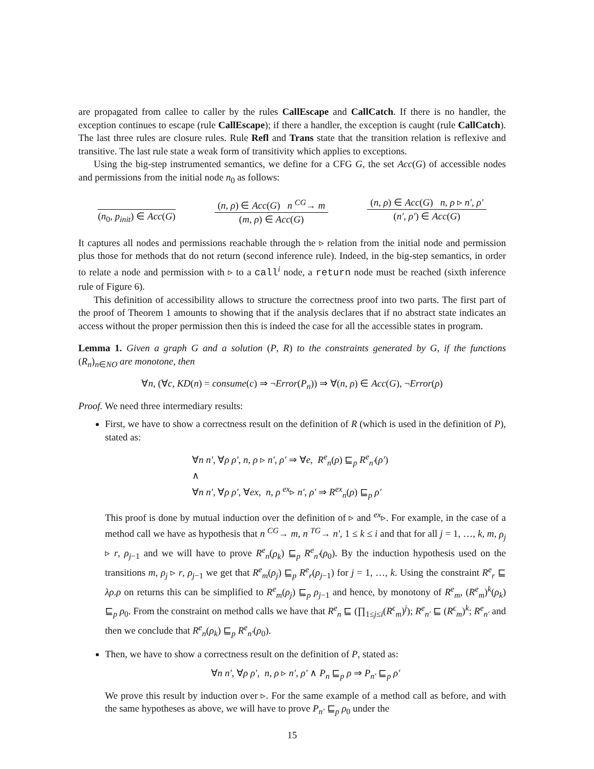are propagated from callee to caller by the rules CallEscape and CallCatch. If there is no handler, the exception continues to escape (rule CallEscape); if there a handler, the exception is caught (rule CallCatch). The last three rules are closure rules. Rule Refl and Trans state that the transition relation is reflexive and transitive. The last rule state a weak form of transitivity which applies to exceptions.
Using the big-step instrumented semantics, we define for a CFG G, the set Acc(G) of accessible nodes and permissions from the initial node n<sub>0</sub> as follows:
(n<sub>0</sub>, p<sub>init</sub>) ∈ Acc(G) (n, ρ) ∈ Acc(G) n <sup>CG</sup>→ m
(m, ρ) ∈ Acc(G)
(n, ρ) ∈ Acc(G) n, ρ ▹ n′, ρ′
(n′, ρ′) ∈ Acc(G)
It captures all nodes and permissions reachable through the ▹ relation from the initial node and permission plus those for methods that do not return (second inference rule). Indeed, in the big-step semantics, in order to relate a node and permission with ▹ to a call<sup>i</sup> node, a return node must be reached (sixth inference rule of Figure 6).
This definition of accessibility allows to structure the correctness proof into two parts. The first part of the proof of Theorem 1 amounts to showing that if the analysis declares that if no abstract state indicates an access without the proper permission then this is indeed the case for all the accessible states in program.
Lemma 1. Given a graph G and a solution (P, R) to the constraints generated by G, if the functions (R<sub>n</sub>)<sub>n∈NO</sub> are monotone, then
∀n, (∀c, KD(n) = consume(c) ⇒ ¬Error(P<sub>n</sub>)) ⇒ ∀(n, ρ) ∈ Acc(G), ¬Error(ρ)
Proof. We need three intermediary results:
First, we have to show a correctness result on the definition of R (which is used in the definition of P), stated as:
∀n n′, ∀ρ ρ′, n, ρ ▹ n′, ρ′ ⇒ ∀e, R<sup>e</sup><sub>n</sub>(ρ) ⊑<sub>p</sub> R<sup>e</sup><sub>n′</sub>(ρ′)
∧
∀n n′, ∀ρ ρ′, ∀ex, n, ρ <sup>ex</sup>▹ n′, ρ′ ⇒ R<sup>ex</sup><sub>n</sub>(ρ) ⊑<sub>p</sub> ρ′
This proof is done by mutual induction over the definition of ▹ and <sup>ex</sup>▹. For example, in the case of a method call we have as hypothesis that n <sup>CG</sup>→ m, n <sup>TG</sup>→ n′, 1 ≤ k ≤ i and that for all j = 1, …, k, m, ρ<sub>j</sub> ▹ r, ρ<sub>j−1</sub> and we will have to prove R<sup>e</sup><sub>n</sub>(ρ<sub>k</sub>) ⊑<sub>p</sub> R<sup>e</sup><sub>n′</sub>(ρ<sub>0</sub>). By the induction hypothesis used on the transitions m, ρ<sub>j</sub> ▹ r, ρ<sub>j−1</sub> we get that R<sup>e</sup><sub>m</sub>(ρ<sub>j</sub>) ⊑<sub>p</sub> R<sup>e</sup><sub>r</sub>(ρ<sub>j−1</sub>) for j = 1, …, k. Using the constraint R<sup>e</sup><sub>r</sub> ⊑ λρ.ρ on returns this can be simplified to R<sup>e</sup><sub>m</sub>(ρ<sub>j</sub>) ⊑<sub>p</sub> ρ<sub>j−1</sub> and hence, by monotony of R<sup>e</sup><sub>m</sub>, (R<sup>e</sup><sub>m</sub>)<sup>k</sup>(ρ<sub>k</sub>) ⊑<sub>p</sub> ρ<sub>0</sub>. From the constraint on method calls we have that R<sup>e</sup><sub>n</sub> ⊑ (∏<sub>1≤j≤i</sub>(R<sup>ϵ</sup><sub>m</sub>)<sup>j</sup>); R<sup>e</sup><sub>n′</sub> ⊑ (R<sup>ϵ</sup><sub>m</sub>)<sup>k</sup>; R<sup>e</sup><sub>n′</sub> and then we conclude that R<sup>e</sup><sub>n</sub>(ρ<sub>k</sub>) ⊑<sub>p</sub> R<sup>e</sup><sub>n′</sub>(ρ<sub>0</sub>).
Then, we have to show a correctness result on the definition of P, stated as:
∀n n′, ∀ρ ρ′, n, ρ ▹ n′, ρ′ ∧ P<sub>n</sub> ⊑<sub>p</sub> ρ ⇒ P<sub>n′</sub> ⊑<sub>p</sub> ρ′
We prove this result by induction over ▹. For the same example of a method call as before, and with the same hypotheses as above, we will have to prove P<sub>n′</sub> ⊑<sub>p</sub> ρ<sub>0</sub> under the
15